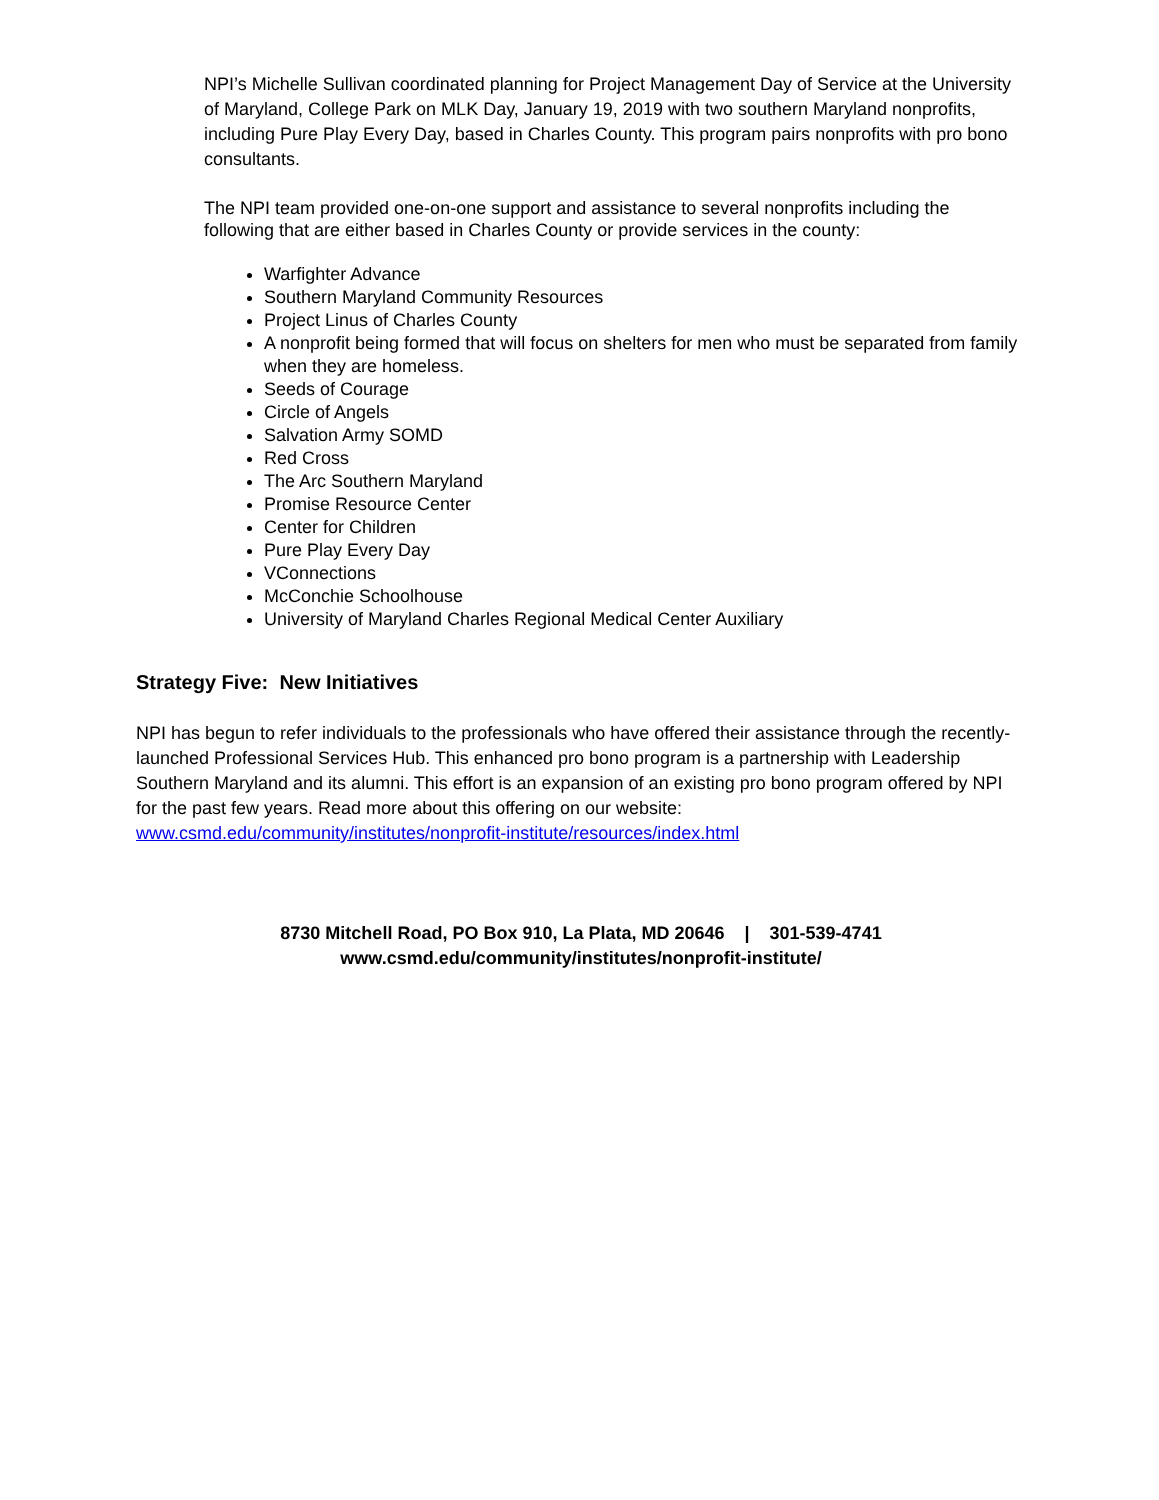NPI’s Michelle Sullivan coordinated planning for Project Management Day of Service at the University of Maryland, College Park on MLK Day, January 19, 2019 with two southern Maryland nonprofits, including Pure Play Every Day, based in Charles County. This program pairs nonprofits with pro bono consultants.
The NPI team provided one-on-one support and assistance to several nonprofits including the following that are either based in Charles County or provide services in the county:
Warfighter Advance
Southern Maryland Community Resources
Project Linus of Charles County
A nonprofit being formed that will focus on shelters for men who must be separated from family when they are homeless.
Seeds of Courage
Circle of Angels
Salvation Army SOMD
Red Cross
The Arc Southern Maryland
Promise Resource Center
Center for Children
Pure Play Every Day
VConnections
McConchie Schoolhouse
University of Maryland Charles Regional Medical Center Auxiliary
Strategy Five: New Initiatives
NPI has begun to refer individuals to the professionals who have offered their assistance through the recently-launched Professional Services Hub. This enhanced pro bono program is a partnership with Leadership Southern Maryland and its alumni. This effort is an expansion of an existing pro bono program offered by NPI for the past few years. Read more about this offering on our website: www.csmd.edu/community/institutes/nonprofit-institute/resources/index.html
8730 Mitchell Road, PO Box 910, La Plata, MD 20646 | 301-539-4741
www.csmd.edu/community/institutes/nonprofit-institute/